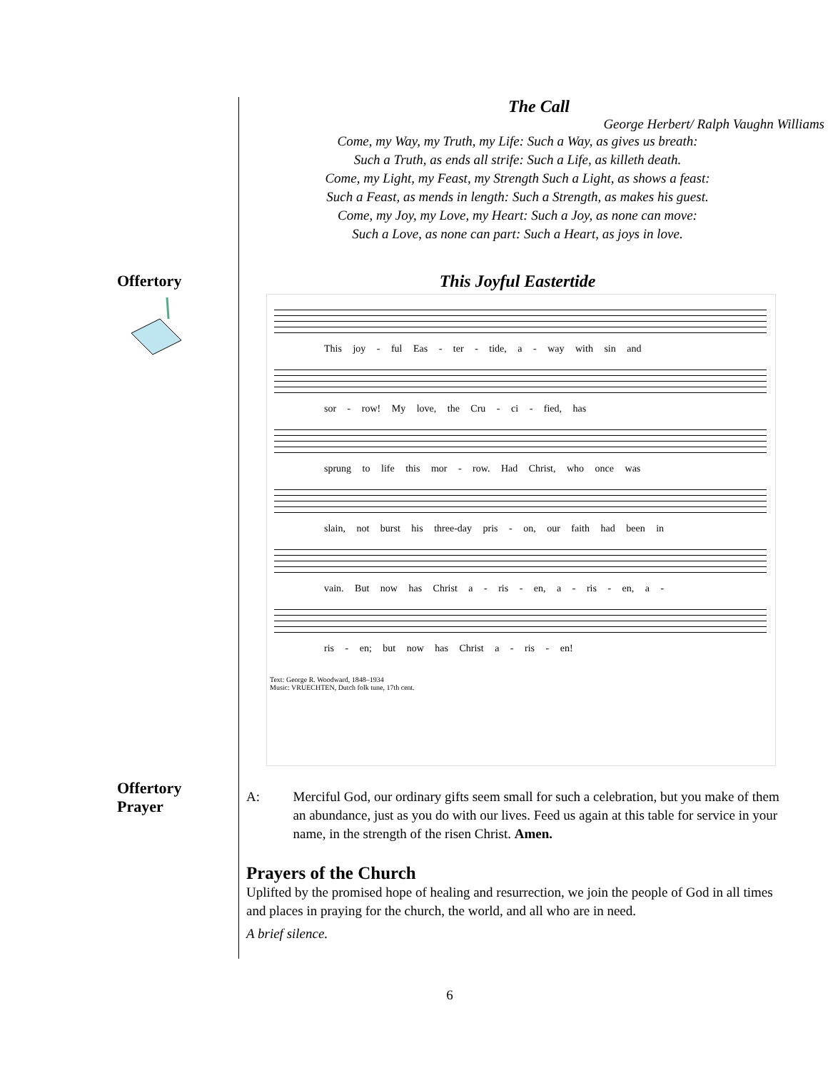The Call
George Herbert/ Ralph Vaughn Williams
Come, my Way, my Truth, my Life: Such a Way, as gives us breath:
Such a Truth, as ends all strife: Such a Life, as killeth death.
Come, my Light, my Feast, my Strength Such a Light, as shows a feast:
Such a Feast, as mends in length: Such a Strength, as makes his guest.
Come, my Joy, my Love, my Heart: Such a Joy, as none can move:
Such a Love, as none can part: Such a Heart, as joys in love.
Offertory This Joyful Eastertide
This joy - ful Eas - ter - tide, a - way with sin and
sor - row! My love, the Cru - ci - fied, has
sprung to life this mor - row. Had Christ, who once was
slain, not burst his three-day pris - on, our faith had been in
vain. But now has Christ a - ris - en, a - ris - en, a -
ris - en; but now has Christ a - ris - en!
Text: George R. Woodward, 1848–1934
Music: VRUECHTEN, Dutch folk tune, 17th cent.
Offertory
Prayer
A: Merciful God, our ordinary gifts seem small for such a celebration, but you make of them an abundance, just as you do with our lives. Feed us again at this table for service in your name, in the strength of the risen Christ. Amen.
Prayers of the Church
Uplifted by the promised hope of healing and resurrection, we join the people of God in all times and places in praying for the church, the world, and all who are in need.
A brief silence.
6